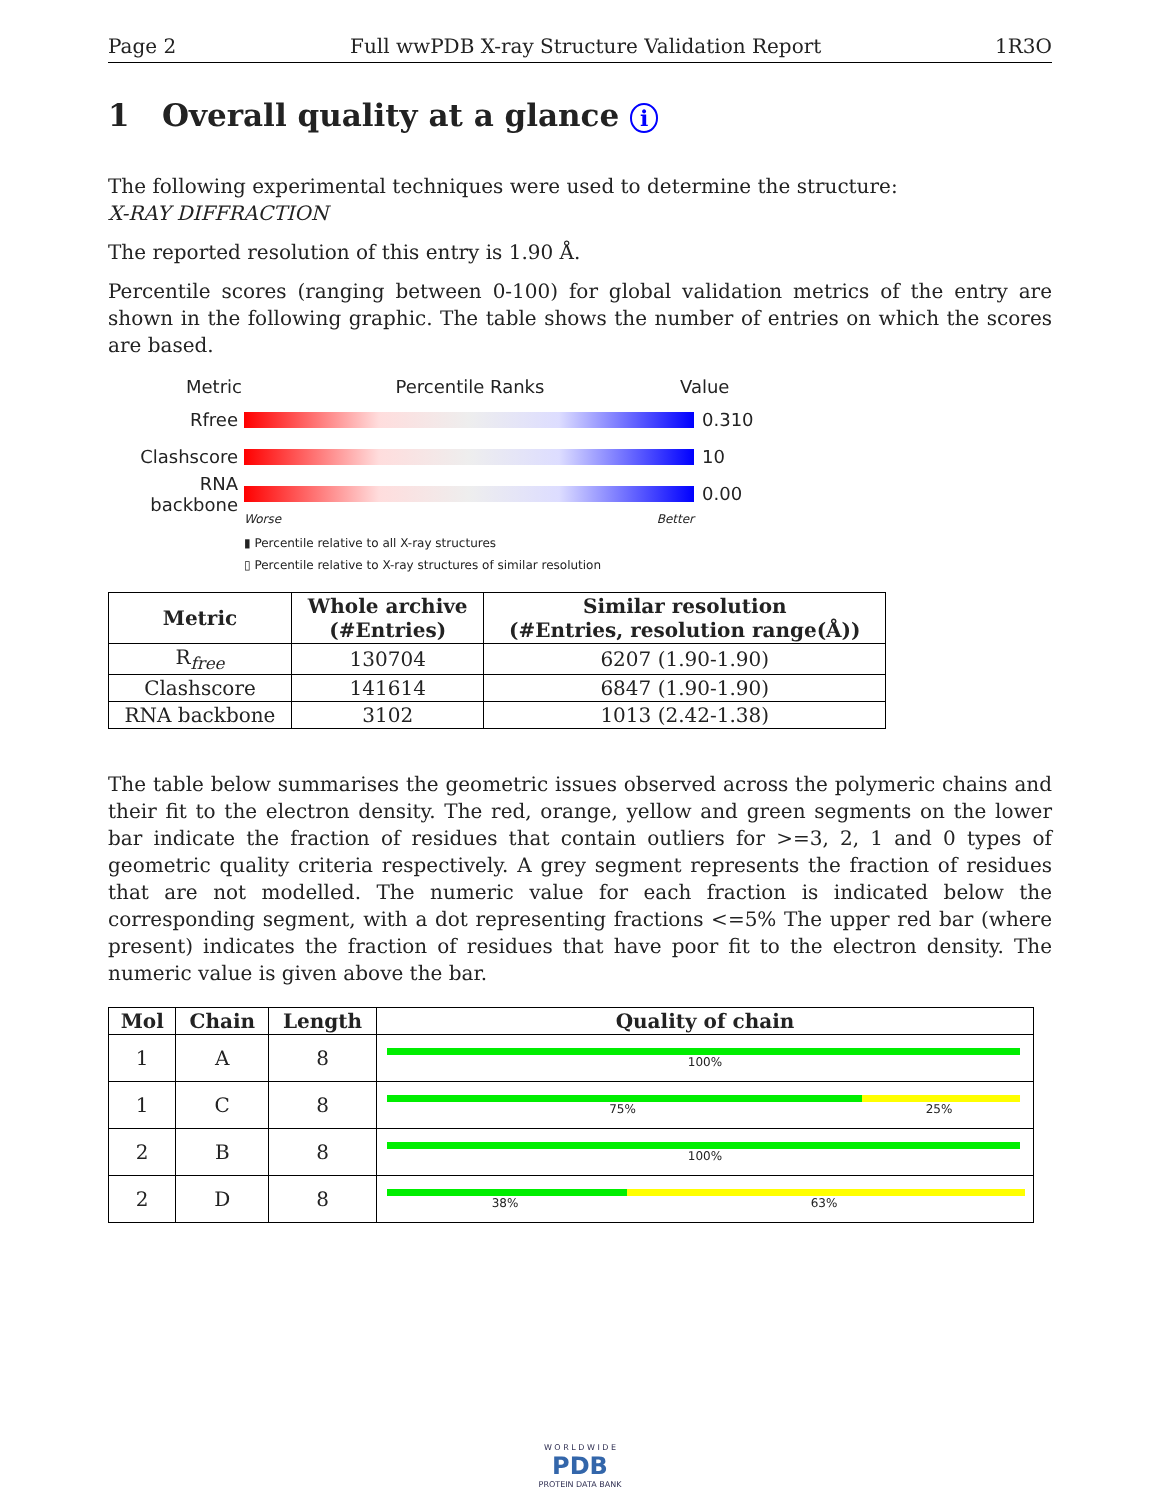Page 2 Full wwPDB X-ray Structure Validation Report 1R3O
1 Overall quality at a glance i
The following experimental techniques were used to determine the structure:
X-RAY DIFFRACTION
The reported resolution of this entry is 1.90 Å.
Percentile scores (ranging between 0-100) for global validation metrics of the entry are shown in the following graphic. The table shows the number of entries on which the scores are based.
Metric Percentile Ranks Value
Rfree 0.310
Clashscore 10
RNA backbone 0.00
Worse Better
▮ Percentile relative to all X-ray structures
▯ Percentile relative to X-ray structures of similar resolution
| Metric | Whole archive (#Entries) | Similar resolution (#Entries, resolution range(Å)) |
| --- | --- | --- |
| R<sub>free</sub> | 130704 | 6207 (1.90-1.90) |
| Clashscore | 141614 | 6847 (1.90-1.90) |
| RNA backbone | 3102 | 1013 (2.42-1.38) |
The table below summarises the geometric issues observed across the polymeric chains and their fit to the electron density. The red, orange, yellow and green segments on the lower bar indicate the fraction of residues that contain outliers for >=3, 2, 1 and 0 types of geometric quality criteria respectively. A grey segment represents the fraction of residues that are not modelled. The numeric value for each fraction is indicated below the corresponding segment, with a dot representing fractions <=5% The upper red bar (where present) indicates the fraction of residues that have poor fit to the electron density. The numeric value is given above the bar.
| Mol | Chain | Length | Quality of chain |
| --- | --- | --- | --- |
| 1 | A | 8 | 100% |
| 1 | C | 8 | 75% 25% |
| 2 | B | 8 | 100% |
| 2 | D | 8 | 38% 63% |
W O R L D W I D E
PDB
PROTEIN DATA BANK